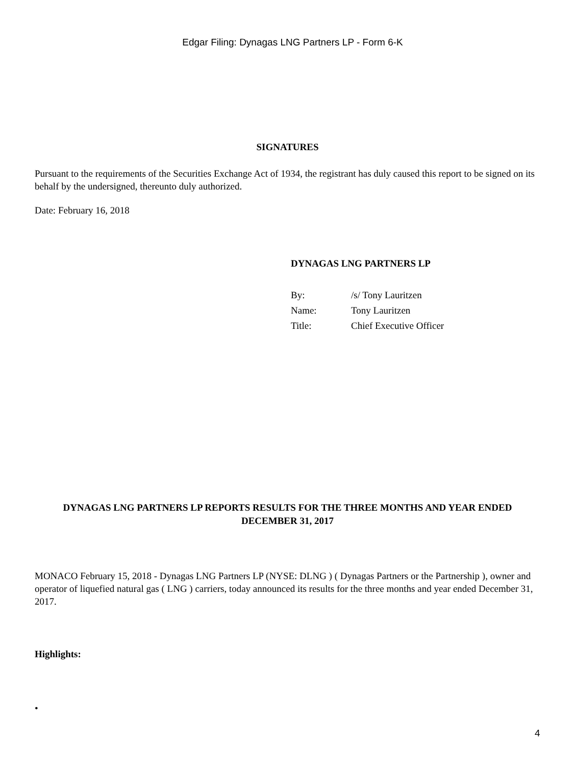Edgar Filing: Dynagas LNG Partners LP - Form 6-K
SIGNATURES
Pursuant to the requirements of the Securities Exchange Act of 1934, the registrant has duly caused this report to be signed on its behalf by the undersigned, thereunto duly authorized.
Date: February 16, 2018
DYNAGAS LNG PARTNERS LP
| By: | /s/ Tony Lauritzen |
| Name: | Tony Lauritzen |
| Title: | Chief Executive Officer |
DYNAGAS LNG PARTNERS LP REPORTS RESULTS FOR THE THREE MONTHS AND YEAR ENDED DECEMBER 31, 2017
MONACO February 15, 2018 - Dynagas LNG Partners LP (NYSE: DLNG ) ( Dynagas Partners or the Partnership ), owner and operator of liquefied natural gas ( LNG ) carriers, today announced its results for the three months and year ended December 31, 2017.
Highlights:
•
4